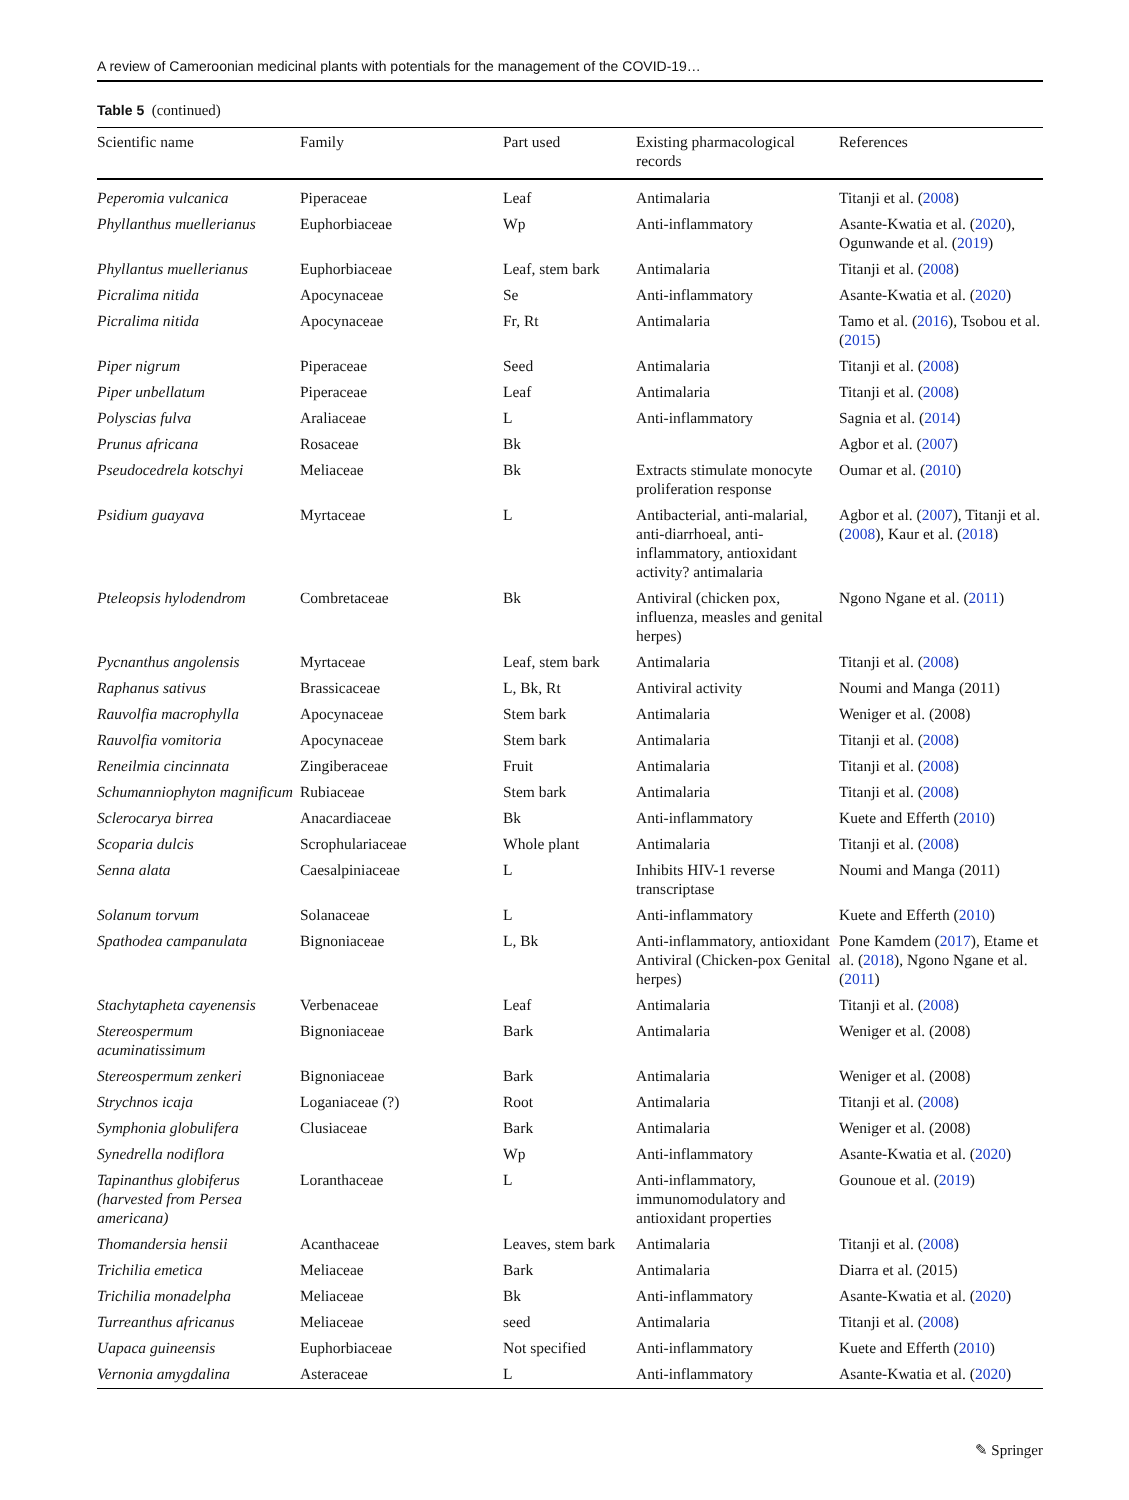A review of Cameroonian medicinal plants with potentials for the management of the COVID-19…
Table 5 (continued)
| Scientific name | Family | Part used | Existing pharmacological records | References |
| --- | --- | --- | --- | --- |
| Peperomia vulcanica | Piperaceae | Leaf | Antimalaria | Titanji et al. ( 2008 ) |
| Phyllanthus muellerianus | Euphorbiaceae | Wp | Anti-inflammatory | Asante-Kwatia et al. ( 2020 ), Ogunwande et al. ( 2019 ) |
| Phyllantus muellerianus | Euphorbiaceae | Leaf, stem bark | Antimalaria | Titanji et al. ( 2008 ) |
| Picralima nitida | Apocynaceae | Se | Anti-inflammatory | Asante-Kwatia et al. ( 2020 ) |
| Picralima nitida | Apocynaceae | Fr, Rt | Antimalaria | Tamo et al. ( 2016 ), Tsobou et al. ( 2015 ) |
| Piper nigrum | Piperaceae | Seed | Antimalaria | Titanji et al. ( 2008 ) |
| Piper unbellatum | Piperaceae | Leaf | Antimalaria | Titanji et al. ( 2008 ) |
| Polyscias fulva | Araliaceae | L | Anti-inflammatory | Sagnia et al. ( 2014 ) |
| Prunus africana | Rosaceae | Bk | | Agbor et al. ( 2007 ) |
| Pseudocedrela kotschyi | Meliaceae | Bk | Extracts stimulate monocyte proliferation response | Oumar et al. ( 2010 ) |
| Psidium guayava | Myrtaceae | L | Antibacterial, anti-malarial, anti-diarrhoeal, anti-inflammatory, antioxidant activity? antimalaria | Agbor et al. ( 2007 ), Titanji et al. ( 2008 ), Kaur et al. ( 2018 ) |
| Pteleopsis hylodendrom | Combretaceae | Bk | Antiviral (chicken pox, influenza, measles and genital herpes) | Ngono Ngane et al. ( 2011 ) |
| Pycnanthus angolensis | Myrtaceae | Leaf, stem bark | Antimalaria | Titanji et al. ( 2008 ) |
| Raphanus sativus | Brassicaceae | L, Bk, Rt | Antiviral activity | Noumi and Manga (2011) |
| Rauvolfia macrophylla | Apocynaceae | Stem bark | Antimalaria | Weniger et al. (2008) |
| Rauvolfia vomitoria | Apocynaceae | Stem bark | Antimalaria | Titanji et al. ( 2008 ) |
| Reneilmia cincinnata | Zingiberaceae | Fruit | Antimalaria | Titanji et al. ( 2008 ) |
| Schumanniophyton magnificum | Rubiaceae | Stem bark | Antimalaria | Titanji et al. ( 2008 ) |
| Sclerocarya birrea | Anacardiaceae | Bk | Anti-inflammatory | Kuete and Efferth ( 2010 ) |
| Scoparia dulcis | Scrophulariaceae | Whole plant | Antimalaria | Titanji et al. ( 2008 ) |
| Senna alata | Caesalpiniaceae | L | Inhibits HIV-1 reverse transcriptase | Noumi and Manga (2011) |
| Solanum torvum | Solanaceae | L | Anti-inflammatory | Kuete and Efferth ( 2010 ) |
| Spathodea campanulata | Bignoniaceae | L, Bk | Anti-inflammatory, antioxidant Antiviral (Chicken-pox Genital herpes) | Pone Kamdem ( 2017 ), Etame et al. ( 2018 ), Ngono Ngane et al. ( 2011 ) |
| Stachytapheta cayenensis | Verbenaceae | Leaf | Antimalaria | Titanji et al. ( 2008 ) |
| Stereospermum acuminatissimum | Bignoniaceae | Bark | Antimalaria | Weniger et al. (2008) |
| Stereospermum zenkeri | Bignoniaceae | Bark | Antimalaria | Weniger et al. (2008) |
| Strychnos icaja | Loganiaceae (?) | Root | Antimalaria | Titanji et al. ( 2008 ) |
| Symphonia globulifera | Clusiaceae | Bark | Antimalaria | Weniger et al. (2008) |
| Synedrella nodiflora | | Wp | Anti-inflammatory | Asante-Kwatia et al. ( 2020 ) |
| Tapinanthus globiferus (harvested from Persea americana) | Loranthaceae | L | Anti-inflammatory, immunomodulatory and antioxidant properties | Gounoue et al. ( 2019 ) |
| Thomandersia hensii | Acanthaceae | Leaves, stem bark | Antimalaria | Titanji et al. ( 2008 ) |
| Trichilia emetica | Meliaceae | Bark | Antimalaria | Diarra et al. (2015) |
| Trichilia monadelpha | Meliaceae | Bk | Anti-inflammatory | Asante-Kwatia et al. ( 2020 ) |
| Turreanthus africanus | Meliaceae | seed | Antimalaria | Titanji et al. ( 2008 ) |
| Uapaca guineensis | Euphorbiaceae | Not specified | Anti-inflammatory | Kuete and Efferth ( 2010 ) |
| Vernonia amygdalina | Asteraceae | L | Anti-inflammatory | Asante-Kwatia et al. ( 2020 ) |
✎ Springer